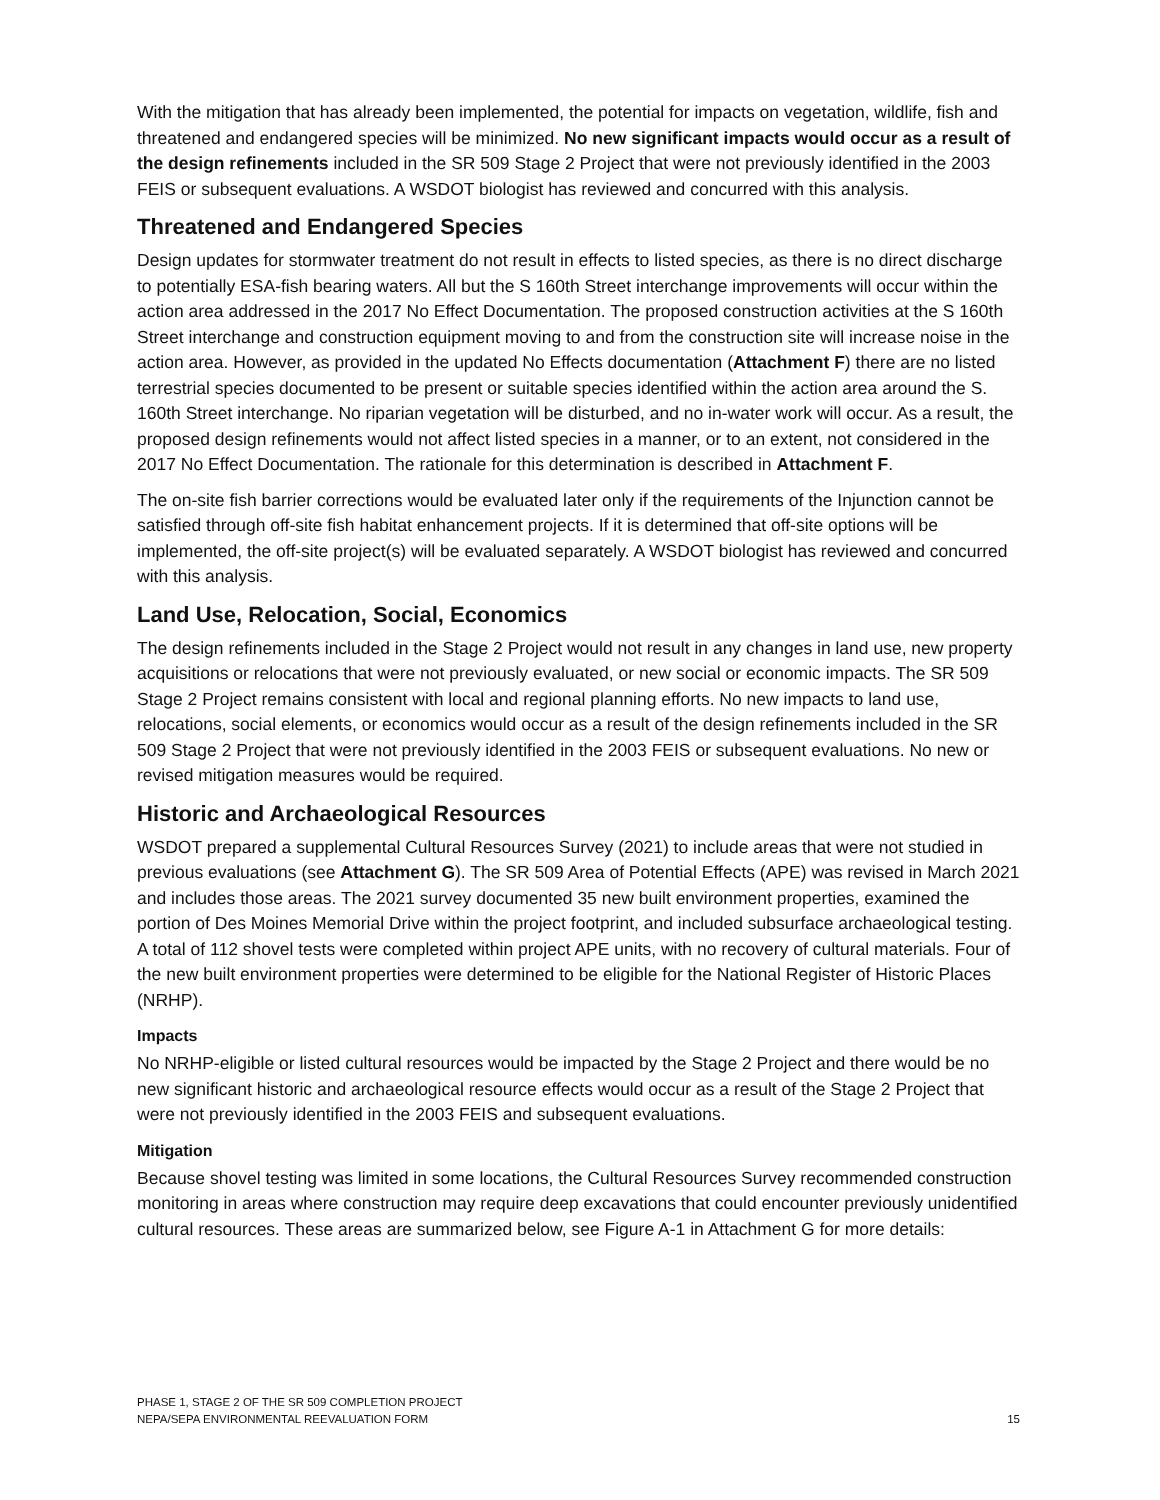With the mitigation that has already been implemented, the potential for impacts on vegetation, wildlife, fish and threatened and endangered species will be minimized. No new significant impacts would occur as a result of the design refinements included in the SR 509 Stage 2 Project that were not previously identified in the 2003 FEIS or subsequent evaluations. A WSDOT biologist has reviewed and concurred with this analysis.
Threatened and Endangered Species
Design updates for stormwater treatment do not result in effects to listed species, as there is no direct discharge to potentially ESA-fish bearing waters. All but the S 160th Street interchange improvements will occur within the action area addressed in the 2017 No Effect Documentation. The proposed construction activities at the S 160th Street interchange and construction equipment moving to and from the construction site will increase noise in the action area. However, as provided in the updated No Effects documentation (Attachment F) there are no listed terrestrial species documented to be present or suitable species identified within the action area around the S. 160th Street interchange. No riparian vegetation will be disturbed, and no in-water work will occur. As a result, the proposed design refinements would not affect listed species in a manner, or to an extent, not considered in the 2017 No Effect Documentation. The rationale for this determination is described in Attachment F.
The on-site fish barrier corrections would be evaluated later only if the requirements of the Injunction cannot be satisfied through off-site fish habitat enhancement projects. If it is determined that off-site options will be implemented, the off-site project(s) will be evaluated separately. A WSDOT biologist has reviewed and concurred with this analysis.
Land Use, Relocation, Social, Economics
The design refinements included in the Stage 2 Project would not result in any changes in land use, new property acquisitions or relocations that were not previously evaluated, or new social or economic impacts. The SR 509 Stage 2 Project remains consistent with local and regional planning efforts. No new impacts to land use, relocations, social elements, or economics would occur as a result of the design refinements included in the SR 509 Stage 2 Project that were not previously identified in the 2003 FEIS or subsequent evaluations. No new or revised mitigation measures would be required.
Historic and Archaeological Resources
WSDOT prepared a supplemental Cultural Resources Survey (2021) to include areas that were not studied in previous evaluations (see Attachment G). The SR 509 Area of Potential Effects (APE) was revised in March 2021 and includes those areas. The 2021 survey documented 35 new built environment properties, examined the portion of Des Moines Memorial Drive within the project footprint, and included subsurface archaeological testing. A total of 112 shovel tests were completed within project APE units, with no recovery of cultural materials. Four of the new built environment properties were determined to be eligible for the National Register of Historic Places (NRHP).
Impacts
No NRHP-eligible or listed cultural resources would be impacted by the Stage 2 Project and there would be no new significant historic and archaeological resource effects would occur as a result of the Stage 2 Project that were not previously identified in the 2003 FEIS and subsequent evaluations.
Mitigation
Because shovel testing was limited in some locations, the Cultural Resources Survey recommended construction monitoring in areas where construction may require deep excavations that could encounter previously unidentified cultural resources. These areas are summarized below, see Figure A-1 in Attachment G for more details:
PHASE 1, STAGE 2 OF THE SR 509 COMPLETION PROJECT
NEPA/SEPA ENVIRONMENTAL REEVALUATION FORM
15